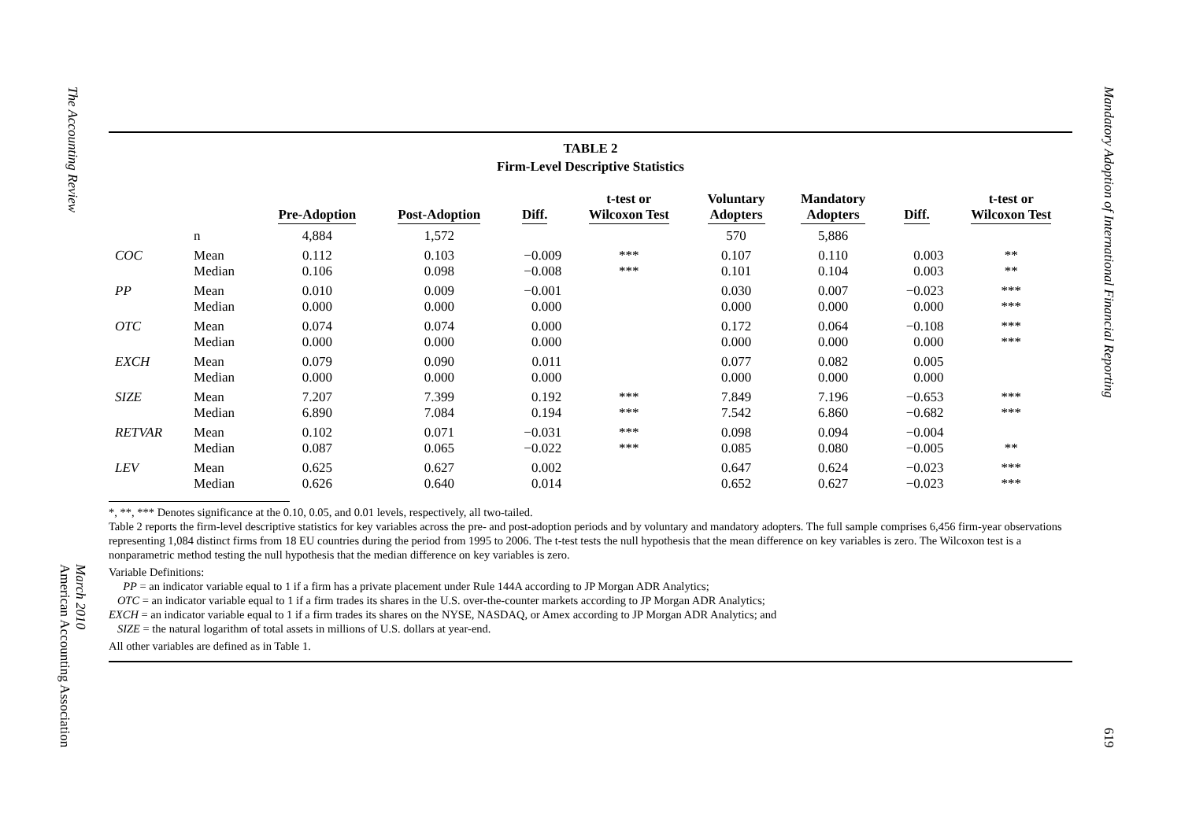The Accounting Review
March 2010
American Accounting Association
Mandatory Adoption of International Financial Reporting
619
TABLE 2
Firm-Level Descriptive Statistics
| | | Pre-Adoption | Post-Adoption | Diff. | t-test or Wilcoxon Test | Voluntary Adopters | Mandatory Adopters | Diff. | t-test or Wilcoxon Test |
| --- | --- | --- | --- | --- | --- | --- | --- | --- | --- |
| | n | 4,884 | 1,572 | | | 570 | 5,886 | | |
| COC | Mean | 0.112 | 0.103 | −0.009 | *** | 0.107 | 0.110 | 0.003 | ** |
| | Median | 0.106 | 0.098 | −0.008 | *** | 0.101 | 0.104 | 0.003 | ** |
| PP | Mean | 0.010 | 0.009 | −0.001 | | 0.030 | 0.007 | −0.023 | *** |
| | Median | 0.000 | 0.000 | 0.000 | | 0.000 | 0.000 | 0.000 | *** |
| OTC | Mean | 0.074 | 0.074 | 0.000 | | 0.172 | 0.064 | −0.108 | *** |
| | Median | 0.000 | 0.000 | 0.000 | | 0.000 | 0.000 | 0.000 | *** |
| EXCH | Mean | 0.079 | 0.090 | 0.011 | | 0.077 | 0.082 | 0.005 | |
| | Median | 0.000 | 0.000 | 0.000 | | 0.000 | 0.000 | 0.000 | |
| SIZE | Mean | 7.207 | 7.399 | 0.192 | *** | 7.849 | 7.196 | −0.653 | *** |
| | Median | 6.890 | 7.084 | 0.194 | *** | 7.542 | 6.860 | −0.682 | *** |
| RETVAR | Mean | 0.102 | 0.071 | −0.031 | *** | 0.098 | 0.094 | −0.004 | |
| | Median | 0.087 | 0.065 | −0.022 | *** | 0.085 | 0.080 | −0.005 | ** |
| LEV | Mean | 0.625 | 0.627 | 0.002 | | 0.647 | 0.624 | −0.023 | *** |
| | Median | 0.626 | 0.640 | 0.014 | | 0.652 | 0.627 | −0.023 | *** |
*, **, *** Denotes significance at the 0.10, 0.05, and 0.01 levels, respectively, all two-tailed.
Table 2 reports the firm-level descriptive statistics for key variables across the pre- and post-adoption periods and by voluntary and mandatory adopters. The full sample comprises 6,456 firm-year observations representing 1,084 distinct firms from 18 EU countries during the period from 1995 to 2006. The t-test tests the null hypothesis that the mean difference on key variables is zero. The Wilcoxon test is a nonparametric method testing the null hypothesis that the median difference on key variables is zero.
Variable Definitions:
PP = an indicator variable equal to 1 if a firm has a private placement under Rule 144A according to JP Morgan ADR Analytics;
OTC = an indicator variable equal to 1 if a firm trades its shares in the U.S. over-the-counter markets according to JP Morgan ADR Analytics;
EXCH = an indicator variable equal to 1 if a firm trades its shares on the NYSE, NASDAQ, or Amex according to JP Morgan ADR Analytics; and
SIZE = the natural logarithm of total assets in millions of U.S. dollars at year-end.
All other variables are defined as in Table 1.